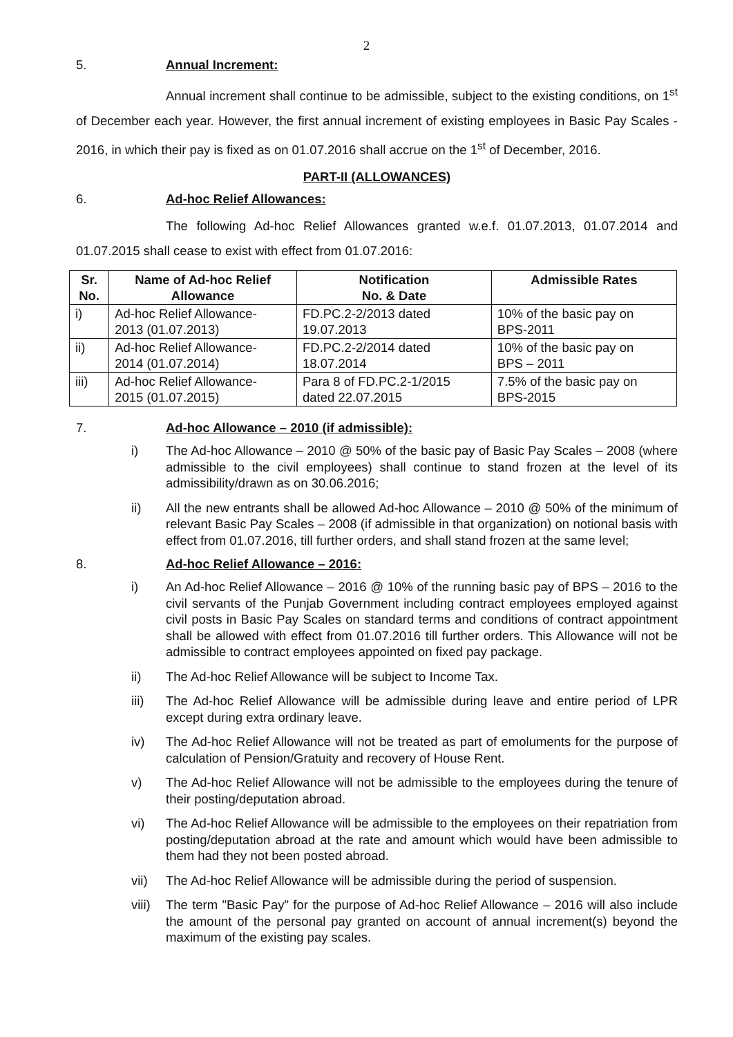2
5. Annual Increment:
Annual increment shall continue to be admissible, subject to the existing conditions, on 1<sup>st</sup> of December each year. However, the first annual increment of existing employees in Basic Pay Scales - 2016, in which their pay is fixed as on 01.07.2016 shall accrue on the 1<sup>st</sup> of December, 2016.
PART-II (ALLOWANCES)
6. Ad-hoc Relief Allowances:
The following Ad-hoc Relief Allowances granted w.e.f. 01.07.2013, 01.07.2014 and 01.07.2015 shall cease to exist with effect from 01.07.2016:
| Sr. No. | Name of Ad-hoc Relief Allowance | Notification No. & Date | Admissible Rates |
| --- | --- | --- | --- |
| i) | Ad-hoc Relief Allowance- 2013 (01.07.2013) | FD.PC.2-2/2013 dated 19.07.2013 | 10% of the basic pay on BPS-2011 |
| ii) | Ad-hoc Relief Allowance- 2014 (01.07.2014) | FD.PC.2-2/2014 dated 18.07.2014 | 10% of the basic pay on BPS – 2011 |
| iii) | Ad-hoc Relief Allowance- 2015 (01.07.2015) | Para 8 of FD.PC.2-1/2015 dated 22.07.2015 | 7.5% of the basic pay on BPS-2015 |
7. Ad-hoc Allowance – 2010 (if admissible):
i) The Ad-hoc Allowance – 2010 @ 50% of the basic pay of Basic Pay Scales – 2008 (where admissible to the civil employees) shall continue to stand frozen at the level of its admissibility/drawn as on 30.06.2016;
ii) All the new entrants shall be allowed Ad-hoc Allowance – 2010 @ 50% of the minimum of relevant Basic Pay Scales – 2008 (if admissible in that organization) on notional basis with effect from 01.07.2016, till further orders, and shall stand frozen at the same level;
8. Ad-hoc Relief Allowance – 2016:
i) An Ad-hoc Relief Allowance – 2016 @ 10% of the running basic pay of BPS – 2016 to the civil servants of the Punjab Government including contract employees employed against civil posts in Basic Pay Scales on standard terms and conditions of contract appointment shall be allowed with effect from 01.07.2016 till further orders. This Allowance will not be admissible to contract employees appointed on fixed pay package.
ii) The Ad-hoc Relief Allowance will be subject to Income Tax.
iii) The Ad-hoc Relief Allowance will be admissible during leave and entire period of LPR except during extra ordinary leave.
iv) The Ad-hoc Relief Allowance will not be treated as part of emoluments for the purpose of calculation of Pension/Gratuity and recovery of House Rent.
v) The Ad-hoc Relief Allowance will not be admissible to the employees during the tenure of their posting/deputation abroad.
vi) The Ad-hoc Relief Allowance will be admissible to the employees on their repatriation from posting/deputation abroad at the rate and amount which would have been admissible to them had they not been posted abroad.
vii) The Ad-hoc Relief Allowance will be admissible during the period of suspension.
viii) The term "Basic Pay" for the purpose of Ad-hoc Relief Allowance – 2016 will also include the amount of the personal pay granted on account of annual increment(s) beyond the maximum of the existing pay scales.